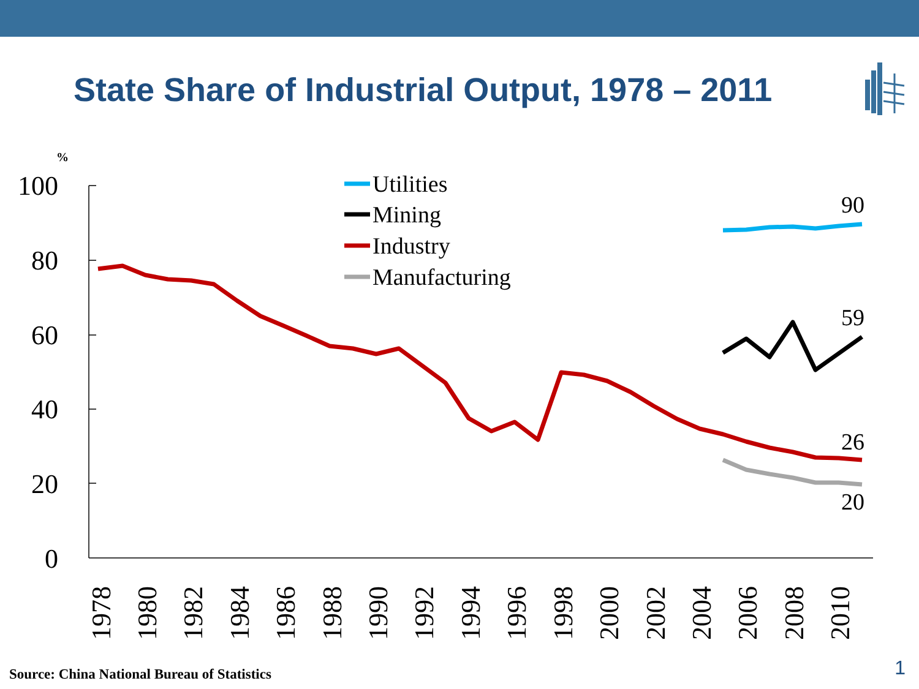State Share of Industrial Output, 1978 – 2011
%
100
80
60
40
20
0
1978
1980
1982
1984
1986
1988
1990
1992
1994
1996
1998
2000
2002
2004
2006
2008
2010
Utilities
Mining
Industry
Manufacturing
90
59
26
20
Source: China National Bureau of Statistics
1